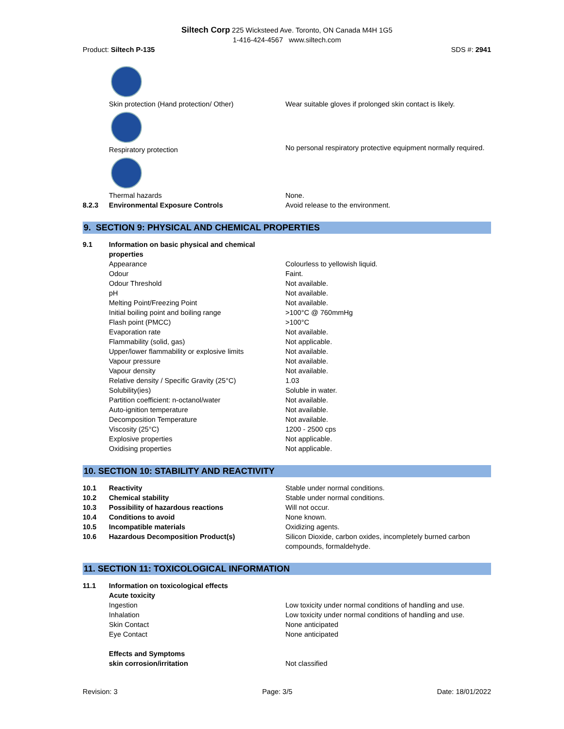Siltech Corp 225 Wicksteed Ave. Toronto, ON Canada M4H 1G5
1-416-424-4567 www.siltech.com
Product: Siltech P-135 SDS #: 2941
| | Skin protection (Hand protection/ Other) | Wear suitable gloves if prolonged skin contact is likely. |
| | Respiratory protection | No personal respiratory protective equipment normally required. |
| | Thermal hazards | None. |
| 8.2.3 | Environmental Exposure Controls | Avoid release to the environment. |
9. SECTION 9: PHYSICAL AND CHEMICAL PROPERTIES
| 9.1 | Information on basic physical and chemical properties | |
| | Appearance | Colourless to yellowish liquid. |
| | Odour | Faint. |
| | Odour Threshold | Not available. |
| | pH | Not available. |
| | Melting Point/Freezing Point | Not available. |
| | Initial boiling point and boiling range | >100°C @ 760mmHg |
| | Flash point (PMCC) | >100°C |
| | Evaporation rate | Not available. |
| | Flammability (solid, gas) | Not applicable. |
| | Upper/lower flammability or explosive limits | Not available. |
| | Vapour pressure | Not available. |
| | Vapour density | Not available. |
| | Relative density / Specific Gravity (25°C) | 1.03 |
| | Solubility(ies) | Soluble in water. |
| | Partition coefficient: n-octanol/water | Not available. |
| | Auto-ignition temperature | Not available. |
| | Decomposition Temperature | Not available. |
| | Viscosity (25°C) | 1200 - 2500 cps |
| | Explosive properties | Not applicable. |
| | Oxidising properties | Not applicable. |
10. SECTION 10: STABILITY AND REACTIVITY
| 10.1 | Reactivity | Stable under normal conditions. |
| 10.2 | Chemical stability | Stable under normal conditions. |
| 10.3 | Possibility of hazardous reactions | Will not occur. |
| 10.4 | Conditions to avoid | None known. |
| 10.5 | Incompatible materials | Oxidizing agents. |
| 10.6 | Hazardous Decomposition Product(s) | Silicon Dioxide, carbon oxides, incompletely burned carbon compounds, formaldehyde. |
11. SECTION 11: TOXICOLOGICAL INFORMATION
| 11.1 | Information on toxicological effects | |
| | Acute toxicity | |
| | Ingestion | Low toxicity under normal conditions of handling and use. |
| | Inhalation | Low toxicity under normal conditions of handling and use. |
| | Skin Contact | None anticipated |
| | Eye Contact | None anticipated |
| | Effects and Symptoms | |
| | skin corrosion/irritation | Not classified |
Revision: 3 Page: 3/5 Date: 18/01/2022